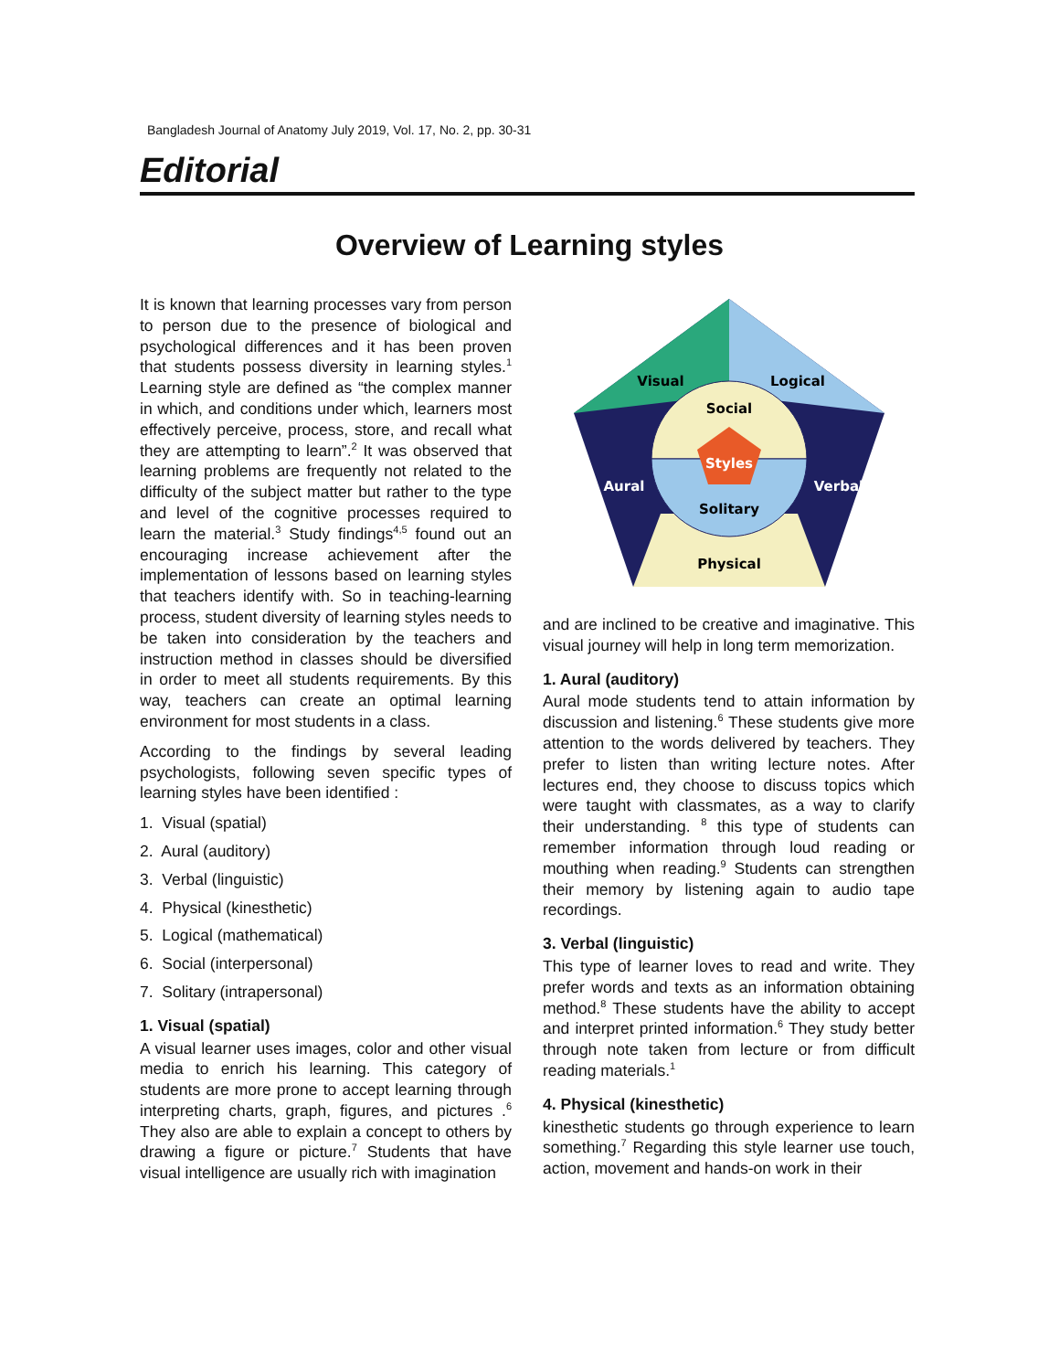Bangladesh Journal of Anatomy July 2019, Vol. 17, No. 2, pp. 30-31
Editorial
Overview of Learning styles
It is known that learning processes vary from person to person due to the presence of biological and psychological differences and it has been proven that students possess diversity in learning styles.<sup>1</sup> Learning style are defined as “the complex manner in which, and conditions under which, learners most effectively perceive, process, store, and recall what they are attempting to learn”.<sup>2</sup> It was observed that learning problems are frequently not related to the difficulty of the subject matter but rather to the type and level of the cognitive processes required to learn the material.<sup>3</sup> Study findings<sup>4,5</sup> found out an encouraging increase achievement after the implementation of lessons based on learning styles that teachers identify with. So in teaching-learning process, student diversity of learning styles needs to be taken into consideration by the teachers and instruction method in classes should be diversified in order to meet all students requirements. By this way, teachers can create an optimal learning environment for most students in a class.
According to the findings by several leading psychologists, following seven specific types of learning styles have been identified :
1. Visual (spatial)
2. Aural (auditory)
3. Verbal (linguistic)
4. Physical (kinesthetic)
5. Logical (mathematical)
6. Social (interpersonal)
7. Solitary (intrapersonal)
1. Visual (spatial)
A visual learner uses images, color and other visual media to enrich his learning. This category of students are more prone to accept learning through interpreting charts, graph, figures, and pictures .<sup>6</sup> They also are able to explain a concept to others by drawing a figure or picture.<sup>7</sup> Students that have visual intelligence are usually rich with imagination
Visual
Logical
Social
Styles
Aural
Verbal
Solitary
Physical
and are inclined to be creative and imaginative. This visual journey will help in long term memorization.
1. Aural (auditory)
Aural mode students tend to attain information by discussion and listening.<sup>6</sup> These students give more attention to the words delivered by teachers. They prefer to listen than writing lecture notes. After lectures end, they choose to discuss topics which were taught with classmates, as a way to clarify their understanding. <sup>8</sup> this type of students can remember information through loud reading or mouthing when reading.<sup>9</sup> Students can strengthen their memory by listening again to audio tape recordings.
3. Verbal (linguistic)
This type of learner loves to read and write. They prefer words and texts as an information obtaining method.<sup>8</sup> These students have the ability to accept and interpret printed information.<sup>6</sup> They study better through note taken from lecture or from difficult reading materials.<sup>1</sup>
4. Physical (kinesthetic)
kinesthetic students go through experience to learn something.<sup>7</sup> Regarding this style learner use touch, action, movement and hands-on work in their